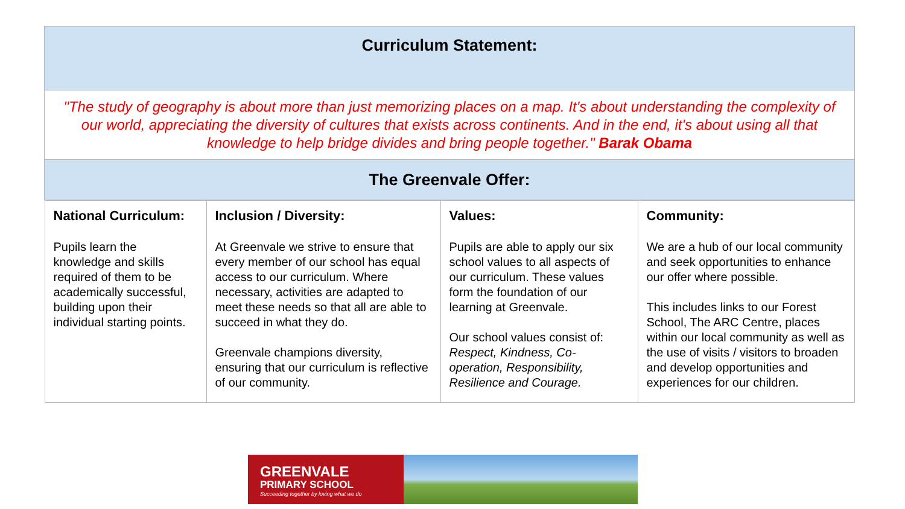| Curriculum Statement: |
| --- |
| "The study of geography is about more than just memorizing places on a map. It's about understanding the complexity of our world, appreciating the diversity of cultures that exists across continents. And in the end, it's about using all that knowledge to help bridge divides and bring people together." Barak Obama |
| The Greenvale Offer: |
| / National Curriculum: Pupils learn the knowledge and skills required of them to be academically successful, building upon their individual starting points. / Inclusion / Diversity: At Greenvale we strive to ensure that every member of our school has equal access to our curriculum. Where necessary, activities are adapted to meet these needs so that all are able to succeed in what they do. Greenvale champions diversity, ensuring that our curriculum is reflective of our community. / Values: Pupils are able to apply our six school values to all aspects of our curriculum. These values form the foundation of our learning at Greenvale. Our school values consist of: Respect, Kindness, Co-operation, Responsibility, Resilience and Courage. / Community: We are a hub of our local community and seek opportunities to enhance our offer where possible. This includes links to our Forest School, The ARC Centre, places within our local community as well as the use of visits / visitors to broaden and develop opportunities and experiences for our children. / |
GREENVALE
PRIMARY SCHOOL
Succeeding together by loving what we do